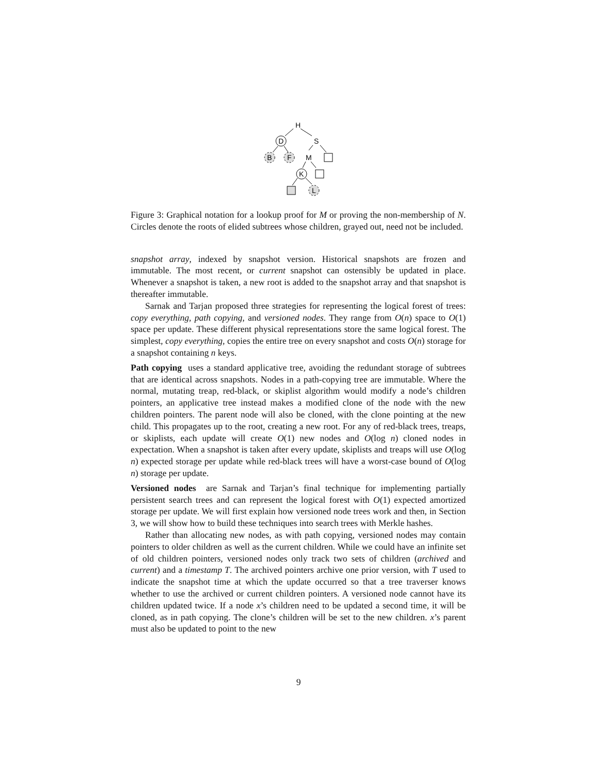H
D
S
B
F
M
K
L
Figure 3: Graphical notation for a lookup proof for M or proving the non-membership of N. Circles denote the roots of elided subtrees whose children, grayed out, need not be included.
snapshot array, indexed by snapshot version. Historical snapshots are frozen and immutable. The most recent, or current snapshot can ostensibly be updated in place. Whenever a snapshot is taken, a new root is added to the snapshot array and that snapshot is thereafter immutable.
Sarnak and Tarjan proposed three strategies for representing the logical forest of trees: copy everything, path copying, and versioned nodes. They range from O(n) space to O(1) space per update. These different physical representations store the same logical forest. The simplest, copy everything, copies the entire tree on every snapshot and costs O(n) storage for a snapshot containing n keys.
Path copying uses a standard applicative tree, avoiding the redundant storage of subtrees that are identical across snapshots. Nodes in a path-copying tree are immutable. Where the normal, mutating treap, red-black, or skiplist algorithm would modify a node’s children pointers, an applicative tree instead makes a modified clone of the node with the new children pointers. The parent node will also be cloned, with the clone pointing at the new child. This propagates up to the root, creating a new root. For any of red-black trees, treaps, or skiplists, each update will create O(1) new nodes and O(log n) cloned nodes in expectation. When a snapshot is taken after every update, skiplists and treaps will use O(log n) expected storage per update while red-black trees will have a worst-case bound of O(log n) storage per update.
Versioned nodes are Sarnak and Tarjan’s final technique for implementing partially persistent search trees and can represent the logical forest with O(1) expected amortized storage per update. We will first explain how versioned node trees work and then, in Section 3, we will show how to build these techniques into search trees with Merkle hashes.
Rather than allocating new nodes, as with path copying, versioned nodes may contain pointers to older children as well as the current children. While we could have an infinite set of old children pointers, versioned nodes only track two sets of children (archived and current) and a timestamp T. The archived pointers archive one prior version, with T used to indicate the snapshot time at which the update occurred so that a tree traverser knows whether to use the archived or current children pointers. A versioned node cannot have its children updated twice. If a node x’s children need to be updated a second time, it will be cloned, as in path copying. The clone’s children will be set to the new children. x’s parent must also be updated to point to the new
9